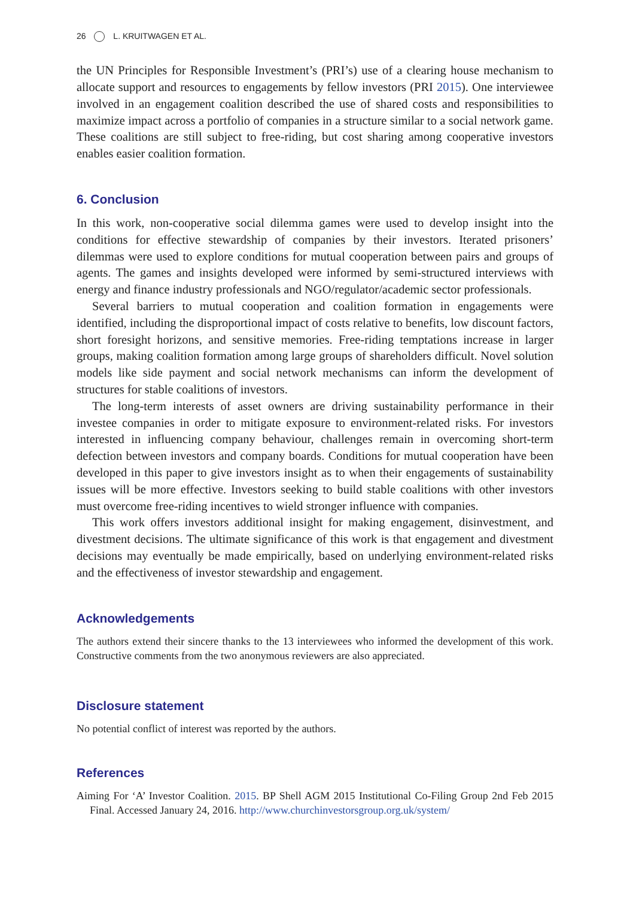26 L. KRUITWAGEN ET AL.
the UN Principles for Responsible Investment’s (PRI’s) use of a clearing house mechanism to allocate support and resources to engagements by fellow investors (PRI 2015). One interviewee involved in an engagement coalition described the use of shared costs and responsibilities to maximize impact across a portfolio of companies in a structure similar to a social network game. These coalitions are still subject to free-riding, but cost sharing among cooperative investors enables easier coalition formation.
6. Conclusion
In this work, non-cooperative social dilemma games were used to develop insight into the conditions for effective stewardship of companies by their investors. Iterated prisoners’ dilemmas were used to explore conditions for mutual cooperation between pairs and groups of agents. The games and insights developed were informed by semi-structured interviews with energy and finance industry professionals and NGO/regulator/academic sector professionals.
Several barriers to mutual cooperation and coalition formation in engagements were identified, including the disproportional impact of costs relative to benefits, low discount factors, short foresight horizons, and sensitive memories. Free-riding temptations increase in larger groups, making coalition formation among large groups of shareholders difficult. Novel solution models like side payment and social network mechanisms can inform the development of structures for stable coalitions of investors.
The long-term interests of asset owners are driving sustainability performance in their investee companies in order to mitigate exposure to environment-related risks. For investors interested in influencing company behaviour, challenges remain in overcoming short-term defection between investors and company boards. Conditions for mutual cooperation have been developed in this paper to give investors insight as to when their engagements of sustainability issues will be more effective. Investors seeking to build stable coalitions with other investors must overcome free-riding incentives to wield stronger influence with companies.
This work offers investors additional insight for making engagement, disinvestment, and divestment decisions. The ultimate significance of this work is that engagement and divestment decisions may eventually be made empirically, based on underlying environment-related risks and the effectiveness of investor stewardship and engagement.
Acknowledgements
The authors extend their sincere thanks to the 13 interviewees who informed the development of this work. Constructive comments from the two anonymous reviewers are also appreciated.
Disclosure statement
No potential conflict of interest was reported by the authors.
References
Aiming For ‘A’ Investor Coalition. 2015. BP Shell AGM 2015 Institutional Co-Filing Group 2nd Feb 2015 Final. Accessed January 24, 2016. http://www.churchinvestorsgroup.org.uk/system/